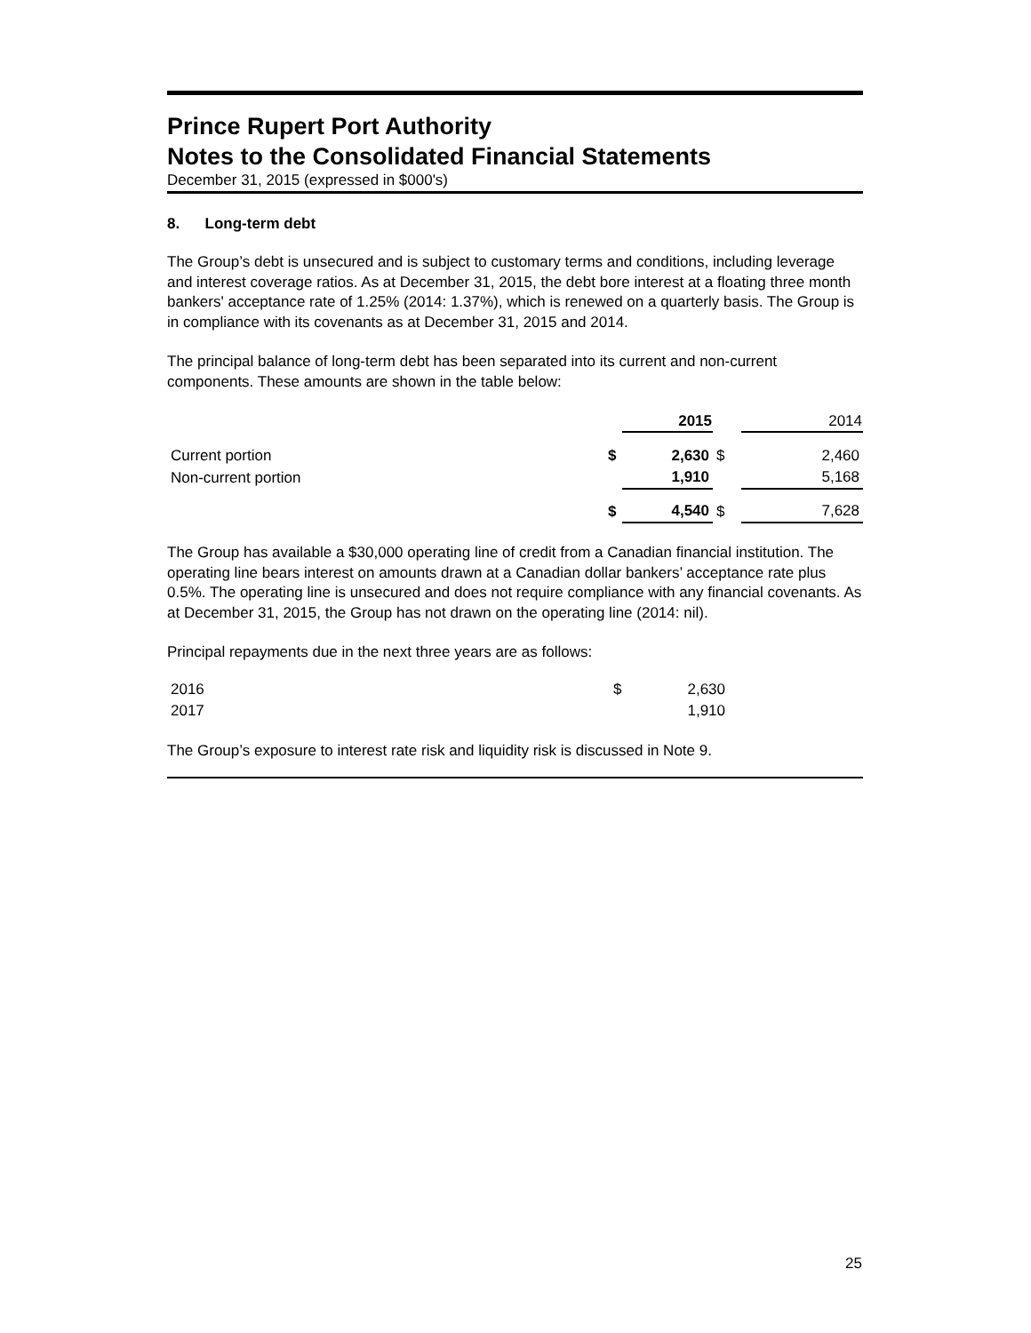Prince Rupert Port Authority
Notes to the Consolidated Financial Statements
December 31, 2015 (expressed in $000's)
8. Long-term debt
The Group’s debt is unsecured and is subject to customary terms and conditions, including leverage and interest coverage ratios. As at December 31, 2015, the debt bore interest at a floating three month bankers' acceptance rate of 1.25% (2014: 1.37%), which is renewed on a quarterly basis. The Group is in compliance with its covenants as at December 31, 2015 and 2014.
The principal balance of long-term debt has been separated into its current and non-current components. These amounts are shown in the table below:
| | | 2015 | | 2014 |
| --- | --- | --- | --- | --- |
| Current portion | $ | 2,630 | $ | 2,460 |
| Non-current portion | | 1,910 | | 5,168 |
| | $ | 4,540 | $ | 7,628 |
The Group has available a $30,000 operating line of credit from a Canadian financial institution. The operating line bears interest on amounts drawn at a Canadian dollar bankers’ acceptance rate plus 0.5%. The operating line is unsecured and does not require compliance with any financial covenants. As at December 31, 2015, the Group has not drawn on the operating line (2014: nil).
Principal repayments due in the next three years are as follows:
| 2016 | $ | 2,630 |
| 2017 | | 1,910 |
The Group’s exposure to interest rate risk and liquidity risk is discussed in Note 9.
25